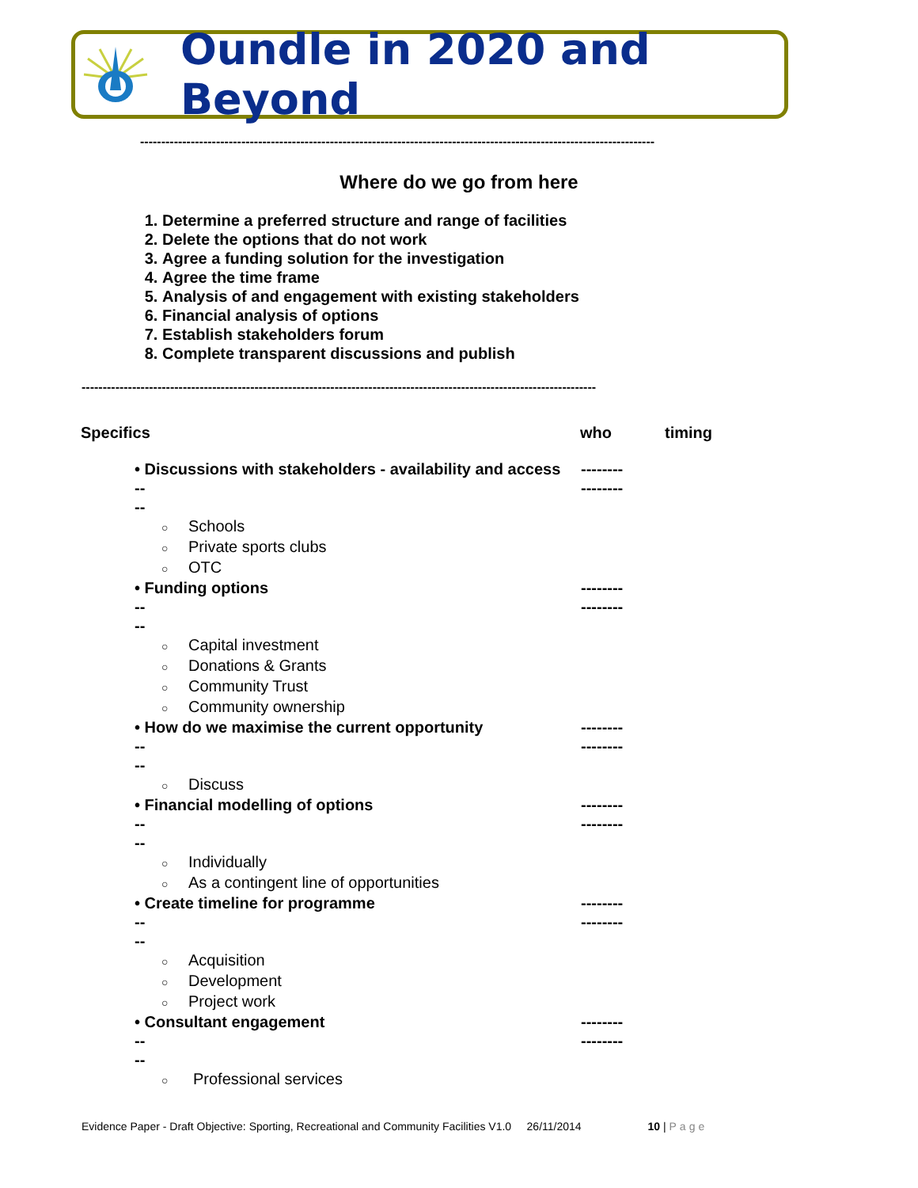Oundle in 2020 and Beyond
--------------------------------------------------------------------------------------------------------------------------
Where do we go from here
1. Determine a preferred structure and range of facilities
2. Delete the options that do not work
3. Agree a funding solution for the investigation
4. Agree the time frame
5. Analysis of and engagement with existing stakeholders
6. Financial analysis of options
7. Establish stakeholders forum
8. Complete transparent discussions and publish
--------------------------------------------------------------------------------------------------------------------------
Specifics who timing
• Discussions with stakeholders - availability and access
--------
--
--
--------
○ Schools
○ Private sports clubs
○ OTC
• Funding options --------
--
--
--------
○ Capital investment
○ Donations & Grants
○ Community Trust
○ Community ownership
• How do we maximise the current opportunity --------
--
--
--------
○ Discuss
• Financial modelling of options --------
--
--
--------
○ Individually
○ As a contingent line of opportunities
• Create timeline for programme --------
--
--
--------
○ Acquisition
○ Development
○ Project work
• Consultant engagement --------
--
--
--------
○ Professional services
Evidence Paper - Draft Objective: Sporting, Recreational and Community Facilities V1.0 26/11/2014 10 | Page